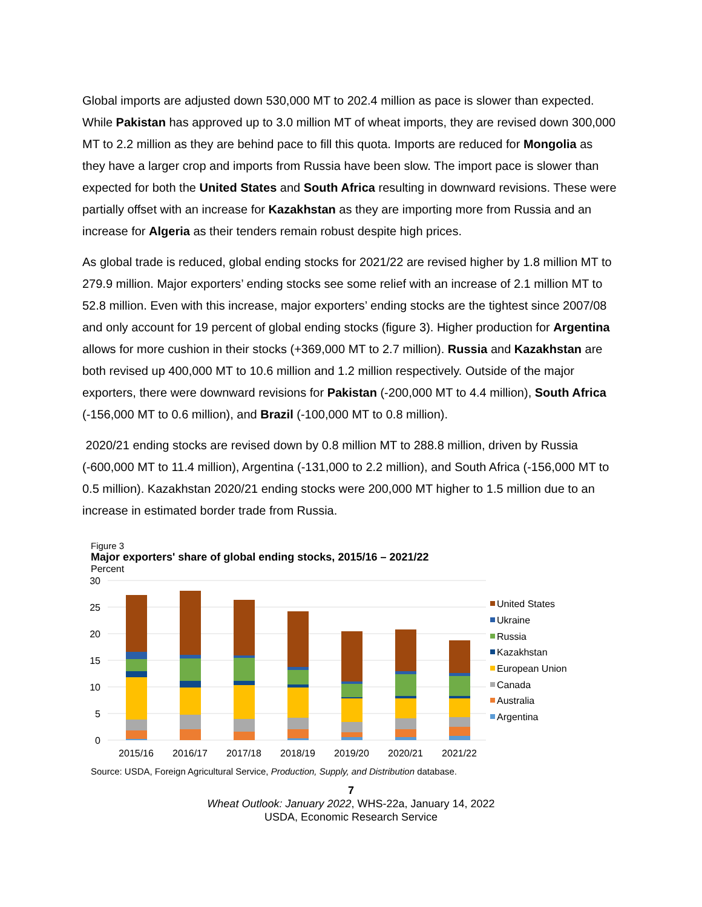Global imports are adjusted down 530,000 MT to 202.4 million as pace is slower than expected. While Pakistan has approved up to 3.0 million MT of wheat imports, they are revised down 300,000 MT to 2.2 million as they are behind pace to fill this quota. Imports are reduced for Mongolia as they have a larger crop and imports from Russia have been slow. The import pace is slower than expected for both the United States and South Africa resulting in downward revisions. These were partially offset with an increase for Kazakhstan as they are importing more from Russia and an increase for Algeria as their tenders remain robust despite high prices.
As global trade is reduced, global ending stocks for 2021/22 are revised higher by 1.8 million MT to 279.9 million. Major exporters’ ending stocks see some relief with an increase of 2.1 million MT to 52.8 million. Even with this increase, major exporters’ ending stocks are the tightest since 2007/08 and only account for 19 percent of global ending stocks (figure 3). Higher production for Argentina allows for more cushion in their stocks (+369,000 MT to 2.7 million). Russia and Kazakhstan are both revised up 400,000 MT to 10.6 million and 1.2 million respectively. Outside of the major exporters, there were downward revisions for Pakistan (-200,000 MT to 4.4 million), South Africa (-156,000 MT to 0.6 million), and Brazil (-100,000 MT to 0.8 million).
2020/21 ending stocks are revised down by 0.8 million MT to 288.8 million, driven by Russia (-600,000 MT to 11.4 million), Argentina (-131,000 to 2.2 million), and South Africa (-156,000 MT to 0.5 million). Kazakhstan 2020/21 ending stocks were 200,000 MT higher to 1.5 million due to an increase in estimated border trade from Russia.
Figure 3
Major exporters' share of global ending stocks, 2015/16 – 2021/22
Percent
30
25
20
15
10
5
0
2015/16
2016/17
2017/18
2018/19
2019/20
2020/21
2021/22
United States
Ukraine
Russia
Kazakhstan
European Union
Canada
Australia
Argentina
Source: USDA, Foreign Agricultural Service, Production, Supply, and Distribution database.
7
Wheat Outlook: January 2022, WHS-22a, January 14, 2022
USDA, Economic Research Service